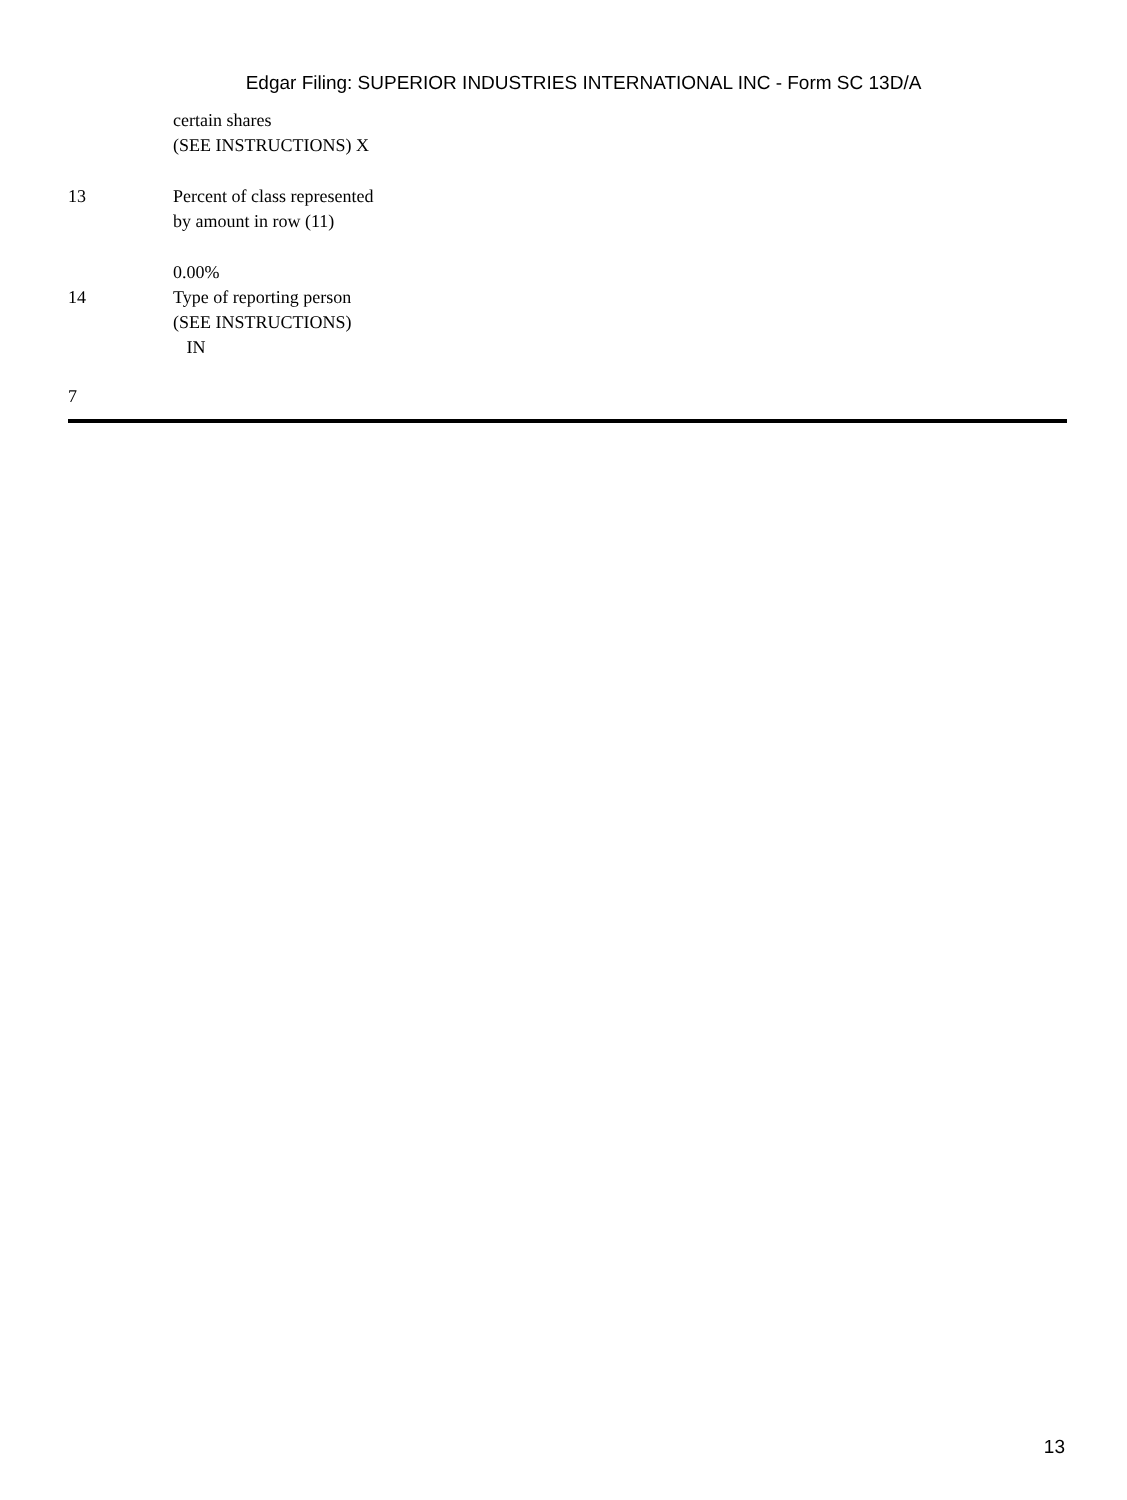Edgar Filing: SUPERIOR INDUSTRIES INTERNATIONAL INC - Form SC 13D/A
certain shares
(SEE INSTRUCTIONS) X
13 Percent of class represented
by amount in row (11)
0.00%
14 Type of reporting person
(SEE INSTRUCTIONS)
IN
7
13